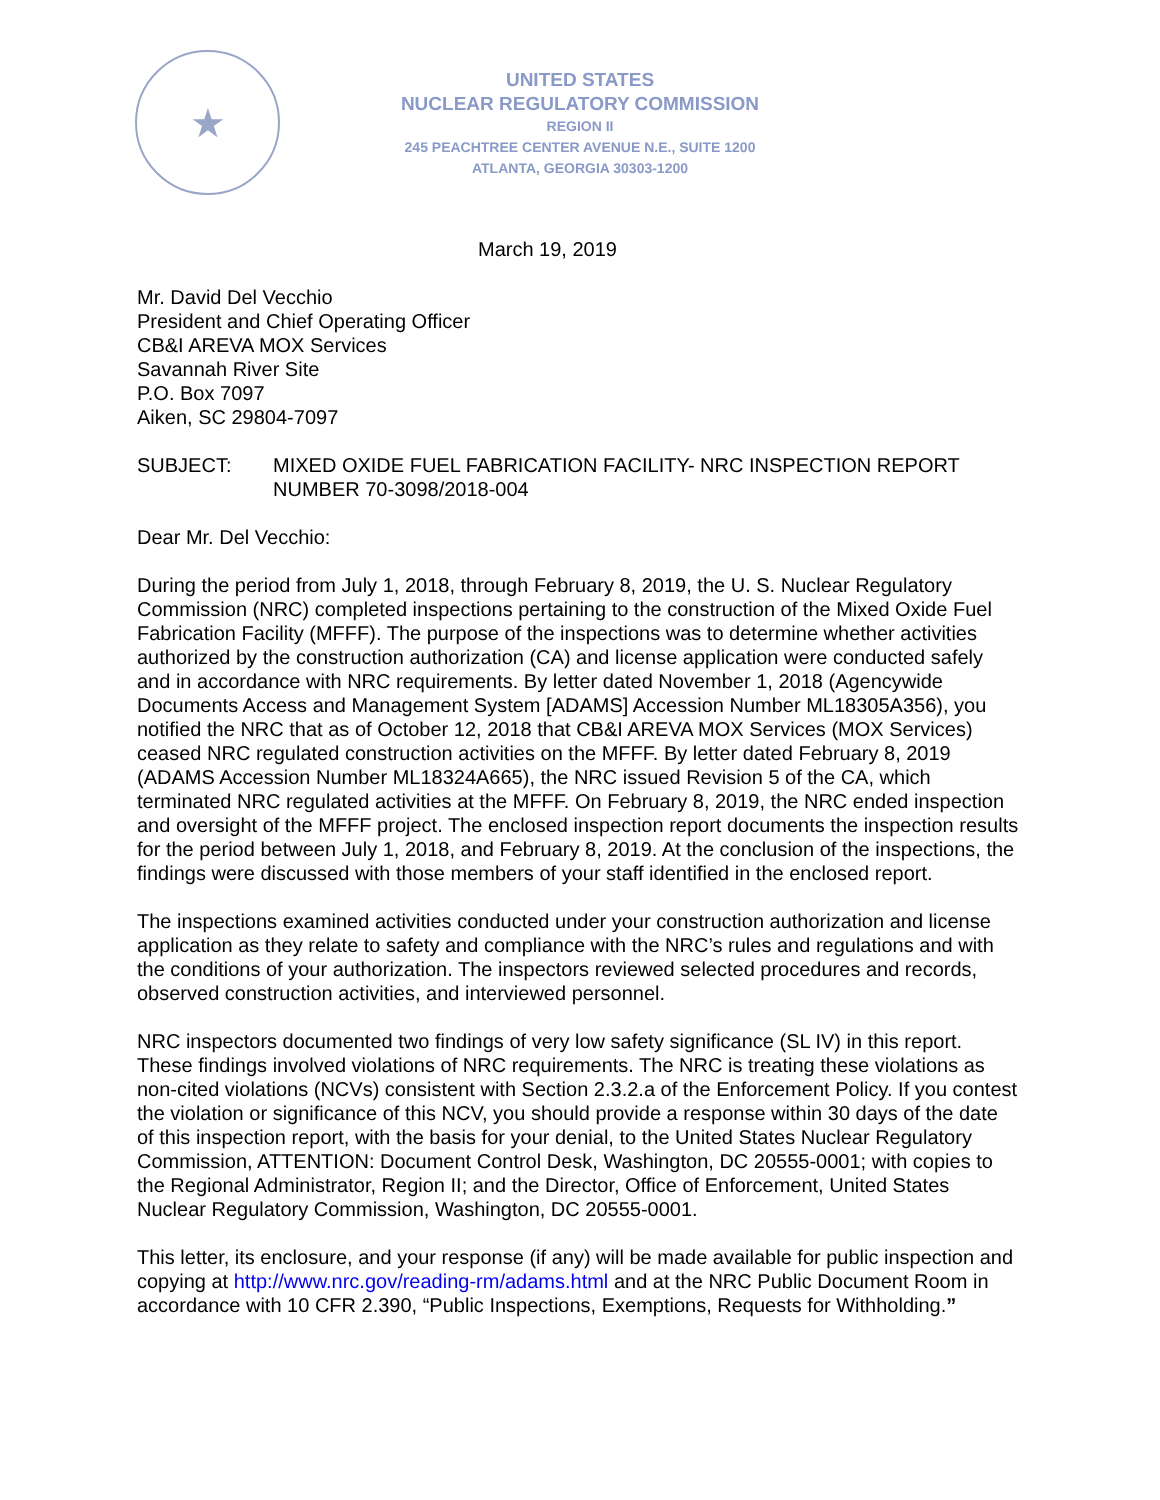★
UNITED STATES
NUCLEAR REGULATORY COMMISSION
REGION II
245 PEACHTREE CENTER AVENUE N.E., SUITE 1200
ATLANTA, GEORGIA 30303-1200
March 19, 2019
Mr. David Del Vecchio
President and Chief Operating Officer
CB&I AREVA MOX Services
Savannah River Site
P.O. Box 7097
Aiken, SC 29804-7097
SUBJECT: MIXED OXIDE FUEL FABRICATION FACILITY- NRC INSPECTION REPORT NUMBER 70-3098/2018-004
Dear Mr. Del Vecchio:
During the period from July 1, 2018, through February 8, 2019, the U. S. Nuclear Regulatory Commission (NRC) completed inspections pertaining to the construction of the Mixed Oxide Fuel Fabrication Facility (MFFF). The purpose of the inspections was to determine whether activities authorized by the construction authorization (CA) and license application were conducted safely and in accordance with NRC requirements. By letter dated November 1, 2018 (Agencywide Documents Access and Management System [ADAMS] Accession Number ML18305A356), you notified the NRC that as of October 12, 2018 that CB&I AREVA MOX Services (MOX Services) ceased NRC regulated construction activities on the MFFF. By letter dated February 8, 2019 (ADAMS Accession Number ML18324A665), the NRC issued Revision 5 of the CA, which terminated NRC regulated activities at the MFFF. On February 8, 2019, the NRC ended inspection and oversight of the MFFF project. The enclosed inspection report documents the inspection results for the period between July 1, 2018, and February 8, 2019. At the conclusion of the inspections, the findings were discussed with those members of your staff identified in the enclosed report.
The inspections examined activities conducted under your construction authorization and license application as they relate to safety and compliance with the NRC’s rules and regulations and with the conditions of your authorization. The inspectors reviewed selected procedures and records, observed construction activities, and interviewed personnel.
NRC inspectors documented two findings of very low safety significance (SL IV) in this report. These findings involved violations of NRC requirements. The NRC is treating these violations as non-cited violations (NCVs) consistent with Section 2.3.2.a of the Enforcement Policy. If you contest the violation or significance of this NCV, you should provide a response within 30 days of the date of this inspection report, with the basis for your denial, to the United States Nuclear Regulatory Commission, ATTENTION: Document Control Desk, Washington, DC 20555-0001; with copies to the Regional Administrator, Region II; and the Director, Office of Enforcement, United States Nuclear Regulatory Commission, Washington, DC 20555-0001.
This letter, its enclosure, and your response (if any) will be made available for public inspection and copying at http://www.nrc.gov/reading-rm/adams.html and at the NRC Public Document Room in accordance with 10 CFR 2.390, “Public Inspections, Exemptions, Requests for Withholding.”